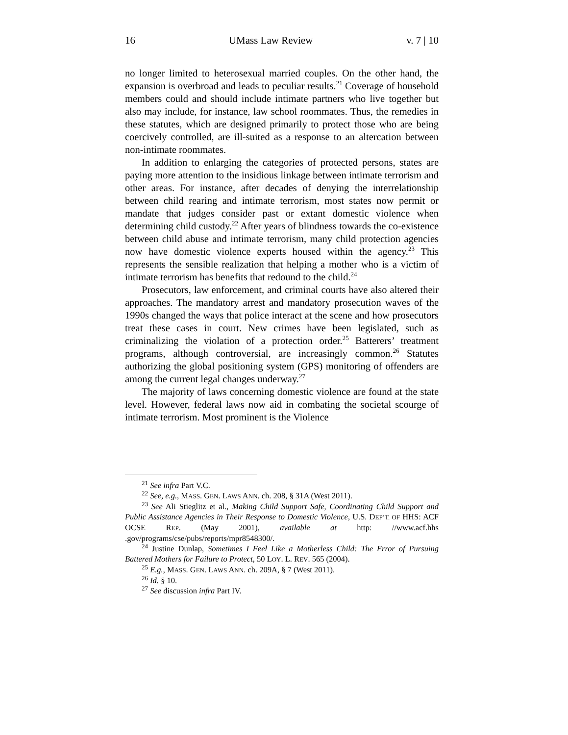16 UMass Law Review v. 7 | 10
no longer limited to heterosexual married couples. On the other hand, the expansion is overbroad and leads to peculiar results.<sup>21</sup> Coverage of household members could and should include intimate partners who live together but also may include, for instance, law school roommates. Thus, the remedies in these statutes, which are designed primarily to protect those who are being coercively controlled, are ill-suited as a response to an altercation between non-intimate roommates.
In addition to enlarging the categories of protected persons, states are paying more attention to the insidious linkage between intimate terrorism and other areas. For instance, after decades of denying the interrelationship between child rearing and intimate terrorism, most states now permit or mandate that judges consider past or extant domestic violence when determining child custody.<sup>22</sup> After years of blindness towards the co-existence between child abuse and intimate terrorism, many child protection agencies now have domestic violence experts housed within the agency.<sup>23</sup> This represents the sensible realization that helping a mother who is a victim of intimate terrorism has benefits that redound to the child.<sup>24</sup>
Prosecutors, law enforcement, and criminal courts have also altered their approaches. The mandatory arrest and mandatory prosecution waves of the 1990s changed the ways that police interact at the scene and how prosecutors treat these cases in court. New crimes have been legislated, such as criminalizing the violation of a protection order.<sup>25</sup> Batterers’ treatment programs, although controversial, are increasingly common.<sup>26</sup> Statutes authorizing the global positioning system (GPS) monitoring of offenders are among the current legal changes underway.<sup>27</sup>
The majority of laws concerning domestic violence are found at the state level. However, federal laws now aid in combating the societal scourge of intimate terrorism. Most prominent is the Violence
<sup>21</sup> See infra Part V.C.
<sup>22</sup> See, e.g., MASS. GEN. LAWS ANN. ch. 208, § 31A (West 2011).
<sup>23</sup> See Ali Stieglitz et al., Making Child Support Safe, Coordinating Child Support and Public Assistance Agencies in Their Response to Domestic Violence, U.S. DEP’T. OF HHS: ACF OCSE REP. (May 2001), available at http: //www.acf.hhs .gov/programs/cse/pubs/reports/mpr8548300/.
<sup>24</sup> Justine Dunlap, Sometimes I Feel Like a Motherless Child: The Error of Pursuing Battered Mothers for Failure to Protect, 50 LOY. L. REV. 565 (2004).
<sup>25</sup> E.g., MASS. GEN. LAWS ANN. ch. 209A, § 7 (West 2011).
<sup>26</sup> Id. § 10.
<sup>27</sup> See discussion infra Part IV.